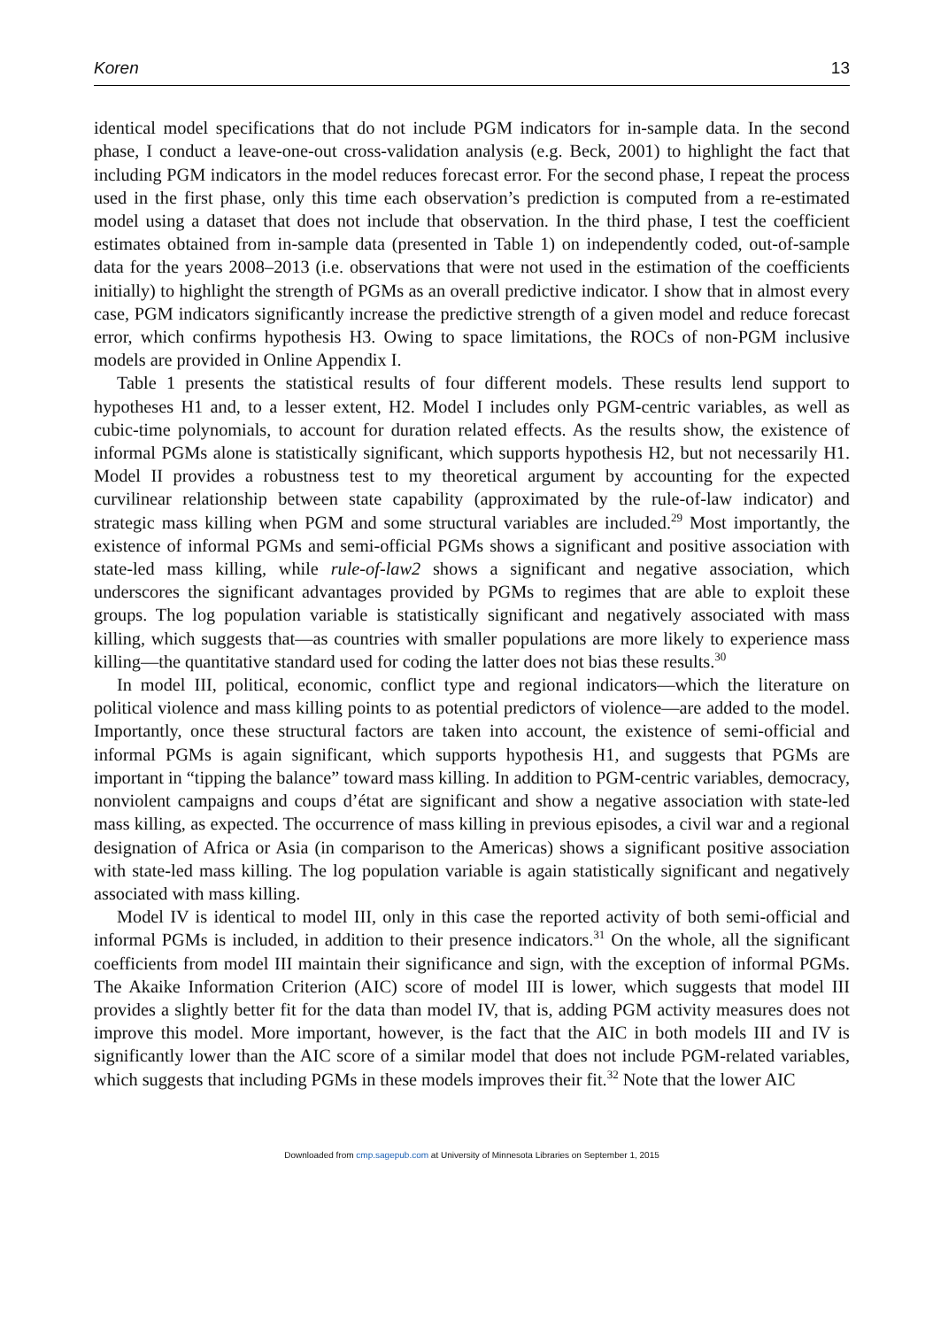Koren 13
identical model specifications that do not include PGM indicators for in-sample data. In the second phase, I conduct a leave-one-out cross-validation analysis (e.g. Beck, 2001) to highlight the fact that including PGM indicators in the model reduces forecast error. For the second phase, I repeat the process used in the first phase, only this time each observation’s prediction is computed from a re-estimated model using a dataset that does not include that observation. In the third phase, I test the coefficient estimates obtained from in-sample data (presented in Table 1) on independently coded, out-of-sample data for the years 2008–2013 (i.e. observations that were not used in the estimation of the coefficients initially) to highlight the strength of PGMs as an overall predictive indicator. I show that in almost every case, PGM indicators significantly increase the predictive strength of a given model and reduce forecast error, which confirms hypothesis H3. Owing to space limitations, the ROCs of non-PGM inclusive models are provided in Online Appendix I.
Table 1 presents the statistical results of four different models. These results lend support to hypotheses H1 and, to a lesser extent, H2. Model I includes only PGM-centric variables, as well as cubic-time polynomials, to account for duration related effects. As the results show, the existence of informal PGMs alone is statistically significant, which supports hypothesis H2, but not necessarily H1. Model II provides a robustness test to my theoretical argument by accounting for the expected curvilinear relationship between state capability (approximated by the rule-of-law indicator) and strategic mass killing when PGM and some structural variables are included.<sup>29</sup> Most importantly, the existence of informal PGMs and semi-official PGMs shows a significant and positive association with state-led mass killing, while rule-of-law2 shows a significant and negative association, which underscores the significant advantages provided by PGMs to regimes that are able to exploit these groups. The log population variable is statistically significant and negatively associated with mass killing, which suggests that—as countries with smaller populations are more likely to experience mass killing—the quantitative standard used for coding the latter does not bias these results.<sup>30</sup>
In model III, political, economic, conflict type and regional indicators—which the literature on political violence and mass killing points to as potential predictors of violence—are added to the model. Importantly, once these structural factors are taken into account, the existence of semi-official and informal PGMs is again significant, which supports hypothesis H1, and suggests that PGMs are important in “tipping the balance” toward mass killing. In addition to PGM-centric variables, democracy, nonviolent campaigns and coups d’état are significant and show a negative association with state-led mass killing, as expected. The occurrence of mass killing in previous episodes, a civil war and a regional designation of Africa or Asia (in comparison to the Americas) shows a significant positive association with state-led mass killing. The log population variable is again statistically significant and negatively associated with mass killing.
Model IV is identical to model III, only in this case the reported activity of both semi-official and informal PGMs is included, in addition to their presence indicators.<sup>31</sup> On the whole, all the significant coefficients from model III maintain their significance and sign, with the exception of informal PGMs. The Akaike Information Criterion (AIC) score of model III is lower, which suggests that model III provides a slightly better fit for the data than model IV, that is, adding PGM activity measures does not improve this model. More important, however, is the fact that the AIC in both models III and IV is significantly lower than the AIC score of a similar model that does not include PGM-related variables, which suggests that including PGMs in these models improves their fit.<sup>32</sup> Note that the lower AIC
Downloaded from cmp.sagepub.com at University of Minnesota Libraries on September 1, 2015